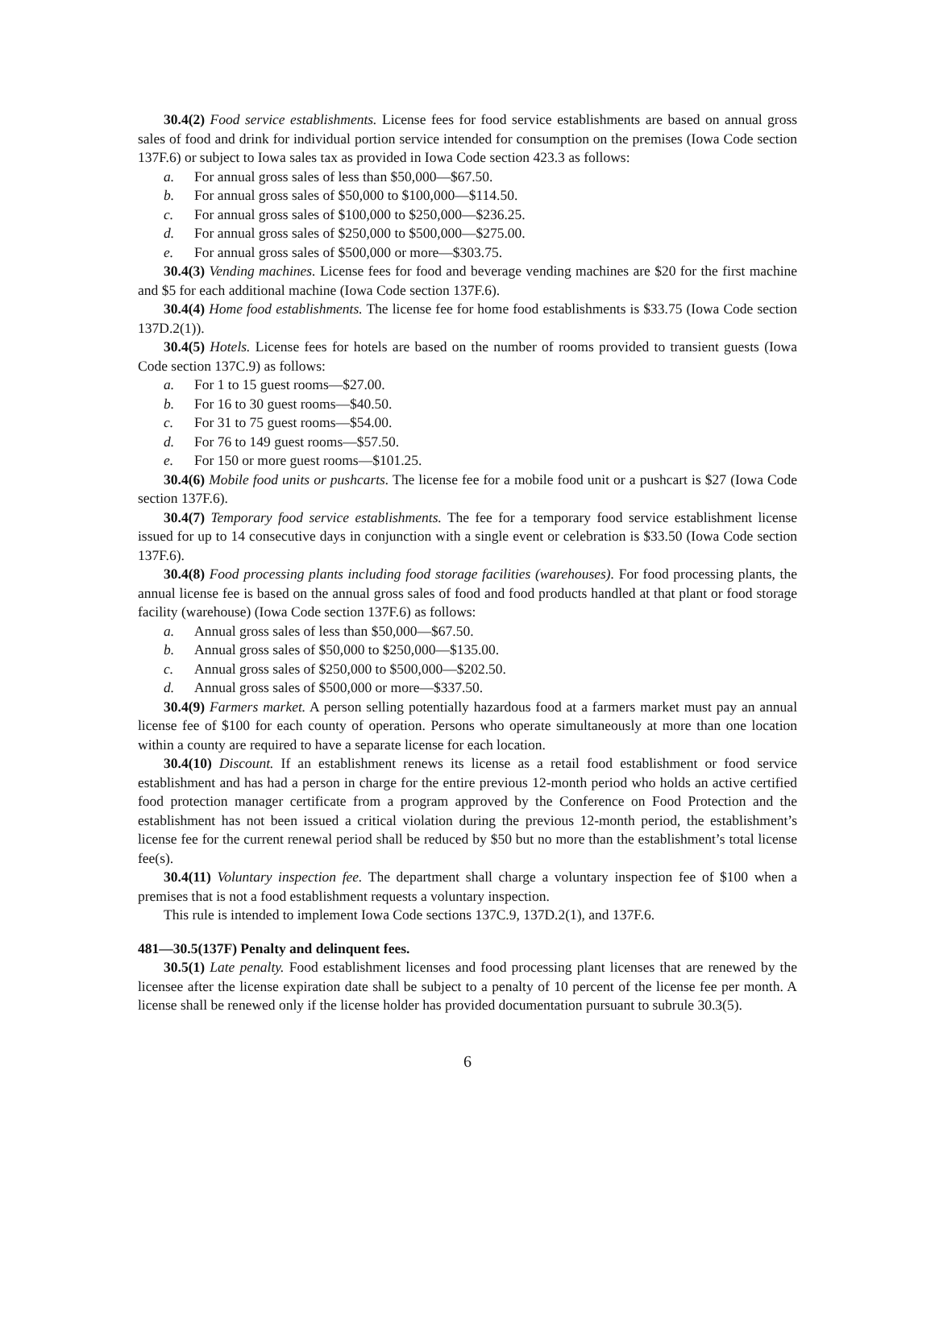30.4(2) Food service establishments. License fees for food service establishments are based on annual gross sales of food and drink for individual portion service intended for consumption on the premises (Iowa Code section 137F.6) or subject to Iowa sales tax as provided in Iowa Code section 423.3 as follows:
a. For annual gross sales of less than $50,000—$67.50.
b. For annual gross sales of $50,000 to $100,000—$114.50.
c. For annual gross sales of $100,000 to $250,000—$236.25.
d. For annual gross sales of $250,000 to $500,000—$275.00.
e. For annual gross sales of $500,000 or more—$303.75.
30.4(3) Vending machines. License fees for food and beverage vending machines are $20 for the first machine and $5 for each additional machine (Iowa Code section 137F.6).
30.4(4) Home food establishments. The license fee for home food establishments is $33.75 (Iowa Code section 137D.2(1)).
30.4(5) Hotels. License fees for hotels are based on the number of rooms provided to transient guests (Iowa Code section 137C.9) as follows:
a. For 1 to 15 guest rooms—$27.00.
b. For 16 to 30 guest rooms—$40.50.
c. For 31 to 75 guest rooms—$54.00.
d. For 76 to 149 guest rooms—$57.50.
e. For 150 or more guest rooms—$101.25.
30.4(6) Mobile food units or pushcarts. The license fee for a mobile food unit or a pushcart is $27 (Iowa Code section 137F.6).
30.4(7) Temporary food service establishments. The fee for a temporary food service establishment license issued for up to 14 consecutive days in conjunction with a single event or celebration is $33.50 (Iowa Code section 137F.6).
30.4(8) Food processing plants including food storage facilities (warehouses). For food processing plants, the annual license fee is based on the annual gross sales of food and food products handled at that plant or food storage facility (warehouse) (Iowa Code section 137F.6) as follows:
a. Annual gross sales of less than $50,000—$67.50.
b. Annual gross sales of $50,000 to $250,000—$135.00.
c. Annual gross sales of $250,000 to $500,000—$202.50.
d. Annual gross sales of $500,000 or more—$337.50.
30.4(9) Farmers market. A person selling potentially hazardous food at a farmers market must pay an annual license fee of $100 for each county of operation. Persons who operate simultaneously at more than one location within a county are required to have a separate license for each location.
30.4(10) Discount. If an establishment renews its license as a retail food establishment or food service establishment and has had a person in charge for the entire previous 12-month period who holds an active certified food protection manager certificate from a program approved by the Conference on Food Protection and the establishment has not been issued a critical violation during the previous 12-month period, the establishment’s license fee for the current renewal period shall be reduced by $50 but no more than the establishment’s total license fee(s).
30.4(11) Voluntary inspection fee. The department shall charge a voluntary inspection fee of $100 when a premises that is not a food establishment requests a voluntary inspection.
This rule is intended to implement Iowa Code sections 137C.9, 137D.2(1), and 137F.6.
481—30.5(137F) Penalty and delinquent fees.
30.5(1) Late penalty. Food establishment licenses and food processing plant licenses that are renewed by the licensee after the license expiration date shall be subject to a penalty of 10 percent of the license fee per month. A license shall be renewed only if the license holder has provided documentation pursuant to subrule 30.3(5).
6